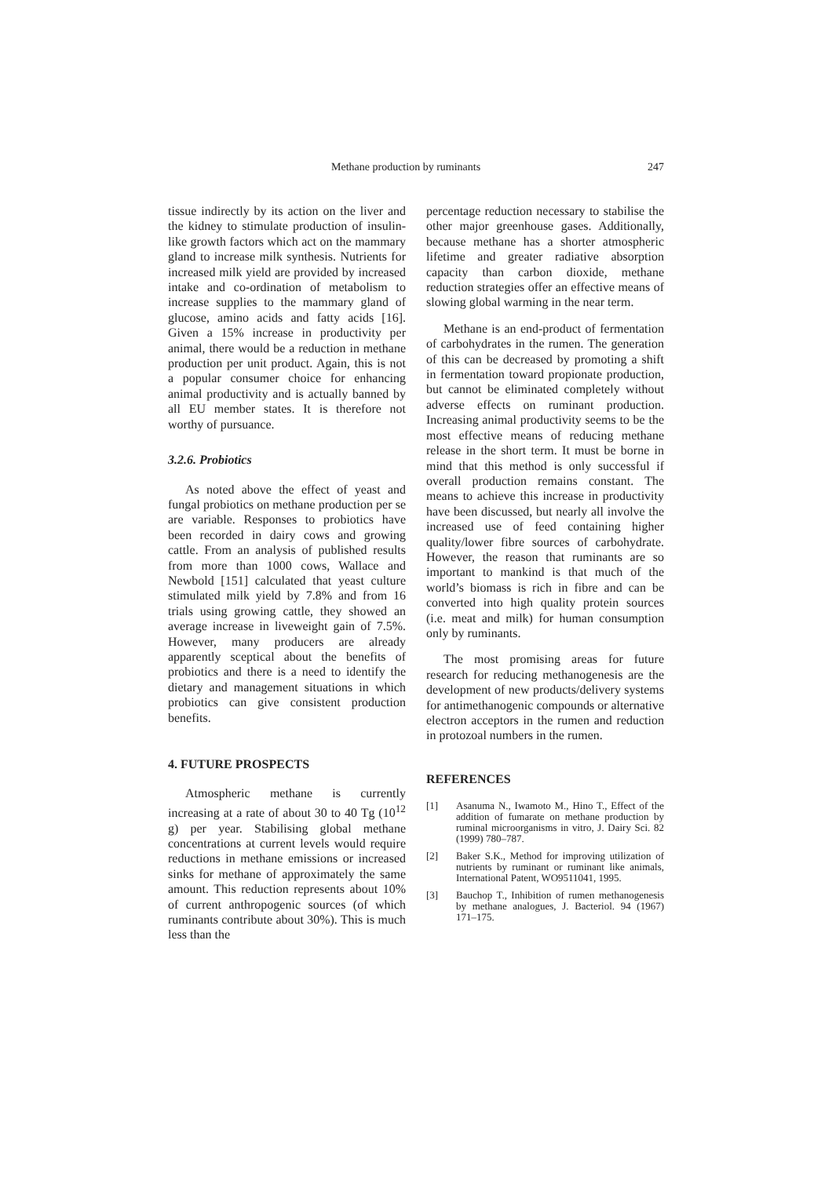Methane production by ruminants 247
tissue indirectly by its action on the liver and the kidney to stimulate production of insulin-like growth factors which act on the mammary gland to increase milk synthesis. Nutrients for increased milk yield are provided by increased intake and co-ordination of metabolism to increase supplies to the mammary gland of glucose, amino acids and fatty acids [16]. Given a 15% increase in productivity per animal, there would be a reduction in methane production per unit product. Again, this is not a popular consumer choice for enhancing animal productivity and is actually banned by all EU member states. It is therefore not worthy of pursuance.
3.2.6. Probiotics
As noted above the effect of yeast and fungal probiotics on methane production per se are variable. Responses to probiotics have been recorded in dairy cows and growing cattle. From an analysis of published results from more than 1000 cows, Wallace and Newbold [151] calculated that yeast culture stimulated milk yield by 7.8% and from 16 trials using growing cattle, they showed an average increase in liveweight gain of 7.5%. However, many producers are already apparently sceptical about the benefits of probiotics and there is a need to identify the dietary and management situations in which probiotics can give consistent production benefits.
4. FUTURE PROSPECTS
Atmospheric methane is currently increasing at a rate of about 30 to 40 Tg (10<sup>12</sup> g) per year. Stabilising global methane concentrations at current levels would require reductions in methane emissions or increased sinks for methane of approximately the same amount. This reduction represents about 10% of current anthropogenic sources (of which ruminants contribute about 30%). This is much less than the
percentage reduction necessary to stabilise the other major greenhouse gases. Additionally, because methane has a shorter atmospheric lifetime and greater radiative absorption capacity than carbon dioxide, methane reduction strategies offer an effective means of slowing global warming in the near term.
Methane is an end-product of fermentation of carbohydrates in the rumen. The generation of this can be decreased by promoting a shift in fermentation toward propionate production, but cannot be eliminated completely without adverse effects on ruminant production. Increasing animal productivity seems to be the most effective means of reducing methane release in the short term. It must be borne in mind that this method is only successful if overall production remains constant. The means to achieve this increase in productivity have been discussed, but nearly all involve the increased use of feed containing higher quality/lower fibre sources of carbohydrate. However, the reason that ruminants are so important to mankind is that much of the world’s biomass is rich in fibre and can be converted into high quality protein sources (i.e. meat and milk) for human consumption only by ruminants.
The most promising areas for future research for reducing methanogenesis are the development of new products/delivery systems for antimethanogenic compounds or alternative electron acceptors in the rumen and reduction in protozoal numbers in the rumen.
REFERENCES
[1] Asanuma N., Iwamoto M., Hino T., Effect of the addition of fumarate on methane production by ruminal microorganisms in vitro, J. Dairy Sci. 82 (1999) 780–787.
[2] Baker S.K., Method for improving utilization of nutrients by ruminant or ruminant like animals, International Patent, WO9511041, 1995.
[3] Bauchop T., Inhibition of rumen methanogenesis by methane analogues, J. Bacteriol. 94 (1967) 171–175.